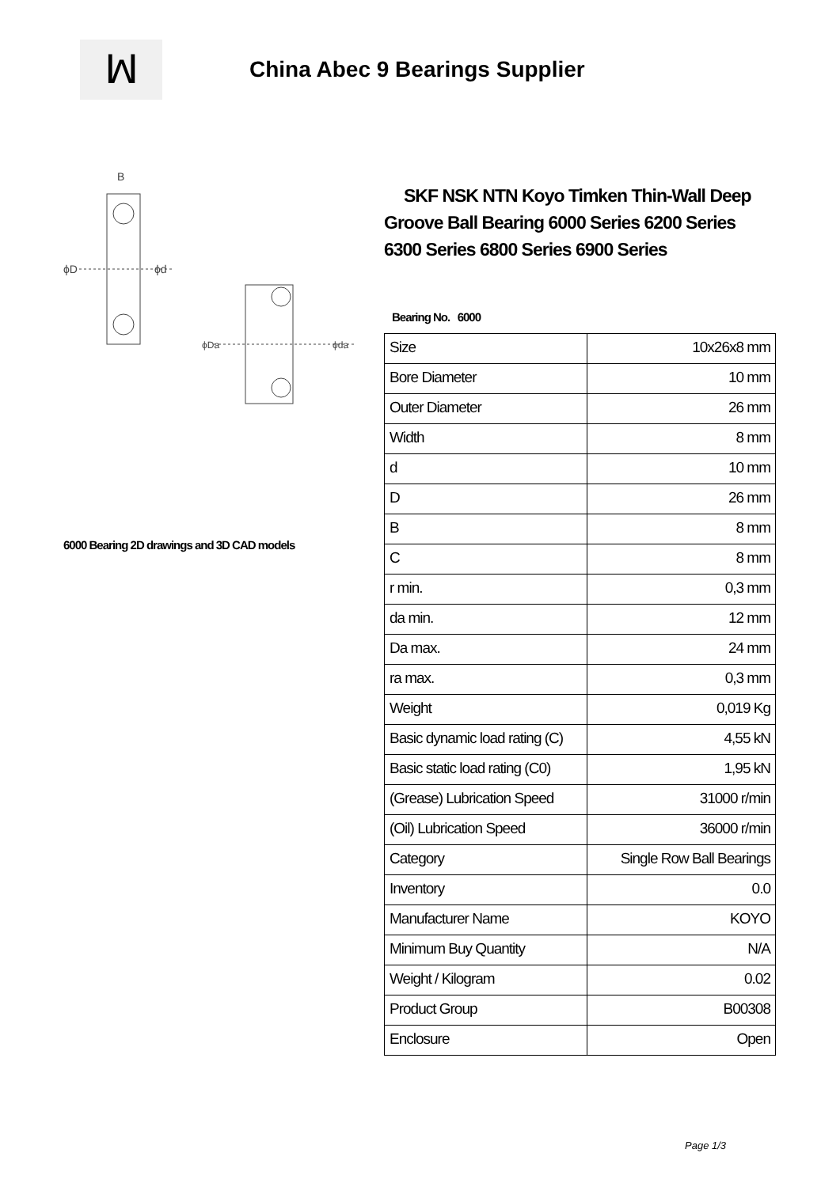ꟽ China Abec 9 Bearings Supplier
ϕD
ϕd
B
ϕDa
ϕda
6000 Bearing 2D drawings and 3D CAD models
SKF NSK NTN Koyo Timken Thin-Wall Deep Groove Ball Bearing 6000 Series 6200 Series 6300 Series 6800 Series 6900 Series
Bearing No. 6000
| Size | 10x26x8 mm |
| Bore Diameter | 10 mm |
| Outer Diameter | 26 mm |
| Width | 8 mm |
| d | 10 mm |
| D | 26 mm |
| B | 8 mm |
| C | 8 mm |
| r min. | 0,3 mm |
| da min. | 12 mm |
| Da max. | 24 mm |
| ra max. | 0,3 mm |
| Weight | 0,019 Kg |
| Basic dynamic load rating (C) | 4,55 kN |
| Basic static load rating (C0) | 1,95 kN |
| (Grease) Lubrication Speed | 31000 r/min |
| (Oil) Lubrication Speed | 36000 r/min |
| Category | Single Row Ball Bearings |
| Inventory | 0.0 |
| Manufacturer Name | KOYO |
| Minimum Buy Quantity | N/A |
| Weight / Kilogram | 0.02 |
| Product Group | B00308 |
| Enclosure | Open |
Page 1/3